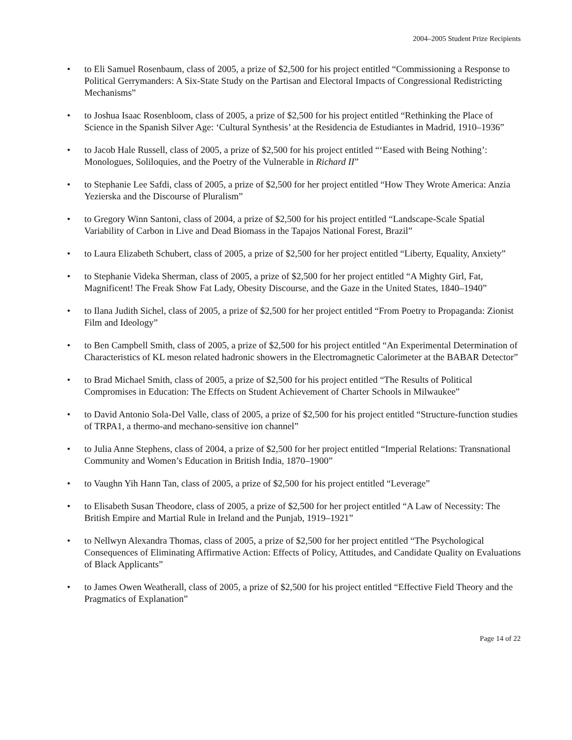2004–2005 Student Prize Recipients
• to Eli Samuel Rosenbaum, class of 2005, a prize of $2,500 for his project entitled “Commissioning a Response to Political Gerrymanders: A Six-State Study on the Partisan and Electoral Impacts of Congressional Redistricting Mechanisms”
• to Joshua Isaac Rosenbloom, class of 2005, a prize of $2,500 for his project entitled “Rethinking the Place of Science in the Spanish Silver Age: ‘Cultural Synthesis’ at the Residencia de Estudiantes in Madrid, 1910–1936”
• to Jacob Hale Russell, class of 2005, a prize of $2,500 for his project entitled “‘Eased with Being Nothing’: Monologues, Soliloquies, and the Poetry of the Vulnerable in Richard II”
• to Stephanie Lee Safdi, class of 2005, a prize of $2,500 for her project entitled “How They Wrote America: Anzia Yezierska and the Discourse of Pluralism”
• to Gregory Winn Santoni, class of 2004, a prize of $2,500 for his project entitled “Landscape-Scale Spatial Variability of Carbon in Live and Dead Biomass in the Tapajos National Forest, Brazil”
• to Laura Elizabeth Schubert, class of 2005, a prize of $2,500 for her project entitled “Liberty, Equality, Anxiety”
• to Stephanie Videka Sherman, class of 2005, a prize of $2,500 for her project entitled “A Mighty Girl, Fat, Magnificent! The Freak Show Fat Lady, Obesity Discourse, and the Gaze in the United States, 1840–1940”
• to Ilana Judith Sichel, class of 2005, a prize of $2,500 for her project entitled “From Poetry to Propaganda: Zionist Film and Ideology”
• to Ben Campbell Smith, class of 2005, a prize of $2,500 for his project entitled “An Experimental Determination of Characteristics of KL meson related hadronic showers in the Electromagnetic Calorimeter at the BABAR Detector”
• to Brad Michael Smith, class of 2005, a prize of $2,500 for his project entitled “The Results of Political Compromises in Education: The Effects on Student Achievement of Charter Schools in Milwaukee”
• to David Antonio Sola-Del Valle, class of 2005, a prize of $2,500 for his project entitled “Structure-function studies of TRPA1, a thermo-and mechano-sensitive ion channel”
• to Julia Anne Stephens, class of 2004, a prize of $2,500 for her project entitled “Imperial Relations: Transnational Community and Women’s Education in British India, 1870–1900”
• to Vaughn Yih Hann Tan, class of 2005, a prize of $2,500 for his project entitled “Leverage”
• to Elisabeth Susan Theodore, class of 2005, a prize of $2,500 for her project entitled “A Law of Necessity: The British Empire and Martial Rule in Ireland and the Punjab, 1919–1921”
• to Nellwyn Alexandra Thomas, class of 2005, a prize of $2,500 for her project entitled “The Psychological Consequences of Eliminating Affirmative Action: Effects of Policy, Attitudes, and Candidate Quality on Evaluations of Black Applicants”
• to James Owen Weatherall, class of 2005, a prize of $2,500 for his project entitled “Effective Field Theory and the Pragmatics of Explanation”
Page 14 of 22